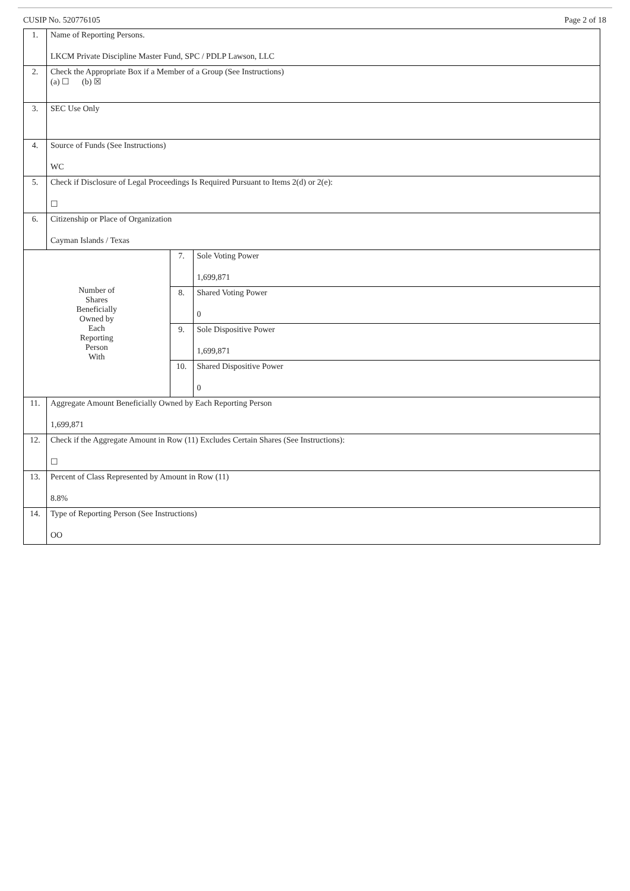CUSIP No. 520776105 Page 2 of 18
| 1. | Name of Reporting Persons. LKCM Private Discipline Master Fund, SPC / PDLP Lawson, LLC | | |
| 2. | Check the Appropriate Box if a Member of a Group (See Instructions) (a) ☐ (b) ☒ | | |
| 3. | SEC Use Only | | |
| 4. | Source of Funds (See Instructions) WC | | |
| 5. | Check if Disclosure of Legal Proceedings Is Required Pursuant to Items 2(d) or 2(e): ☐ | | |
| 6. | Citizenship or Place of Organization Cayman Islands / Texas | | |
| Number of Shares Beneficially Owned by Each Reporting Person With | | 7. | Sole Voting Power 1,699,871 |
| | | 8. | Shared Voting Power 0 |
| | | 9. | Sole Dispositive Power 1,699,871 |
| | | 10. | Shared Dispositive Power 0 |
| 11. | Aggregate Amount Beneficially Owned by Each Reporting Person 1,699,871 | | |
| 12. | Check if the Aggregate Amount in Row (11) Excludes Certain Shares (See Instructions): ☐ | | |
| 13. | Percent of Class Represented by Amount in Row (11) 8.8% | | |
| 14. | Type of Reporting Person (See Instructions) OO | | |